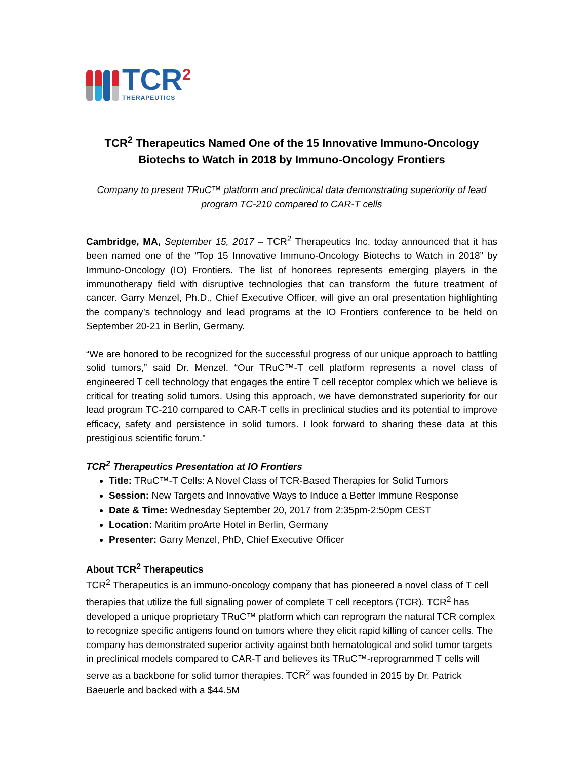TCR<sup>2</sup>
THERAPEUTICS
TCR<sup>2</sup> Therapeutics Named One of the 15 Innovative Immuno-Oncology Biotechs to Watch in 2018 by Immuno-Oncology Frontiers
Company to present TRuC™ platform and preclinical data demonstrating superiority of lead program TC-210 compared to CAR-T cells
Cambridge, MA, September 15, 2017 – TCR<sup>2</sup> Therapeutics Inc. today announced that it has been named one of the “Top 15 Innovative Immuno-Oncology Biotechs to Watch in 2018” by Immuno-Oncology (IO) Frontiers. The list of honorees represents emerging players in the immunotherapy field with disruptive technologies that can transform the future treatment of cancer. Garry Menzel, Ph.D., Chief Executive Officer, will give an oral presentation highlighting the company’s technology and lead programs at the IO Frontiers conference to be held on September 20-21 in Berlin, Germany.
“We are honored to be recognized for the successful progress of our unique approach to battling solid tumors,” said Dr. Menzel. “Our TRuC™-T cell platform represents a novel class of engineered T cell technology that engages the entire T cell receptor complex which we believe is critical for treating solid tumors. Using this approach, we have demonstrated superiority for our lead program TC-210 compared to CAR-T cells in preclinical studies and its potential to improve efficacy, safety and persistence in solid tumors. I look forward to sharing these data at this prestigious scientific forum.”
TCR<sup>2</sup> Therapeutics Presentation at IO Frontiers
Title: TRuC™-T Cells: A Novel Class of TCR-Based Therapies for Solid Tumors
Session: New Targets and Innovative Ways to Induce a Better Immune Response
Date & Time: Wednesday September 20, 2017 from 2:35pm-2:50pm CEST
Location: Maritim proArte Hotel in Berlin, Germany
Presenter: Garry Menzel, PhD, Chief Executive Officer
About TCR<sup>2</sup> Therapeutics
TCR<sup>2</sup> Therapeutics is an immuno-oncology company that has pioneered a novel class of T cell therapies that utilize the full signaling power of complete T cell receptors (TCR). TCR<sup>2</sup> has developed a unique proprietary TRuC™ platform which can reprogram the natural TCR complex to recognize specific antigens found on tumors where they elicit rapid killing of cancer cells. The company has demonstrated superior activity against both hematological and solid tumor targets in preclinical models compared to CAR-T and believes its TRuC™-reprogrammed T cells will serve as a backbone for solid tumor therapies. TCR<sup>2</sup> was founded in 2015 by Dr. Patrick Baeuerle and backed with a $44.5M